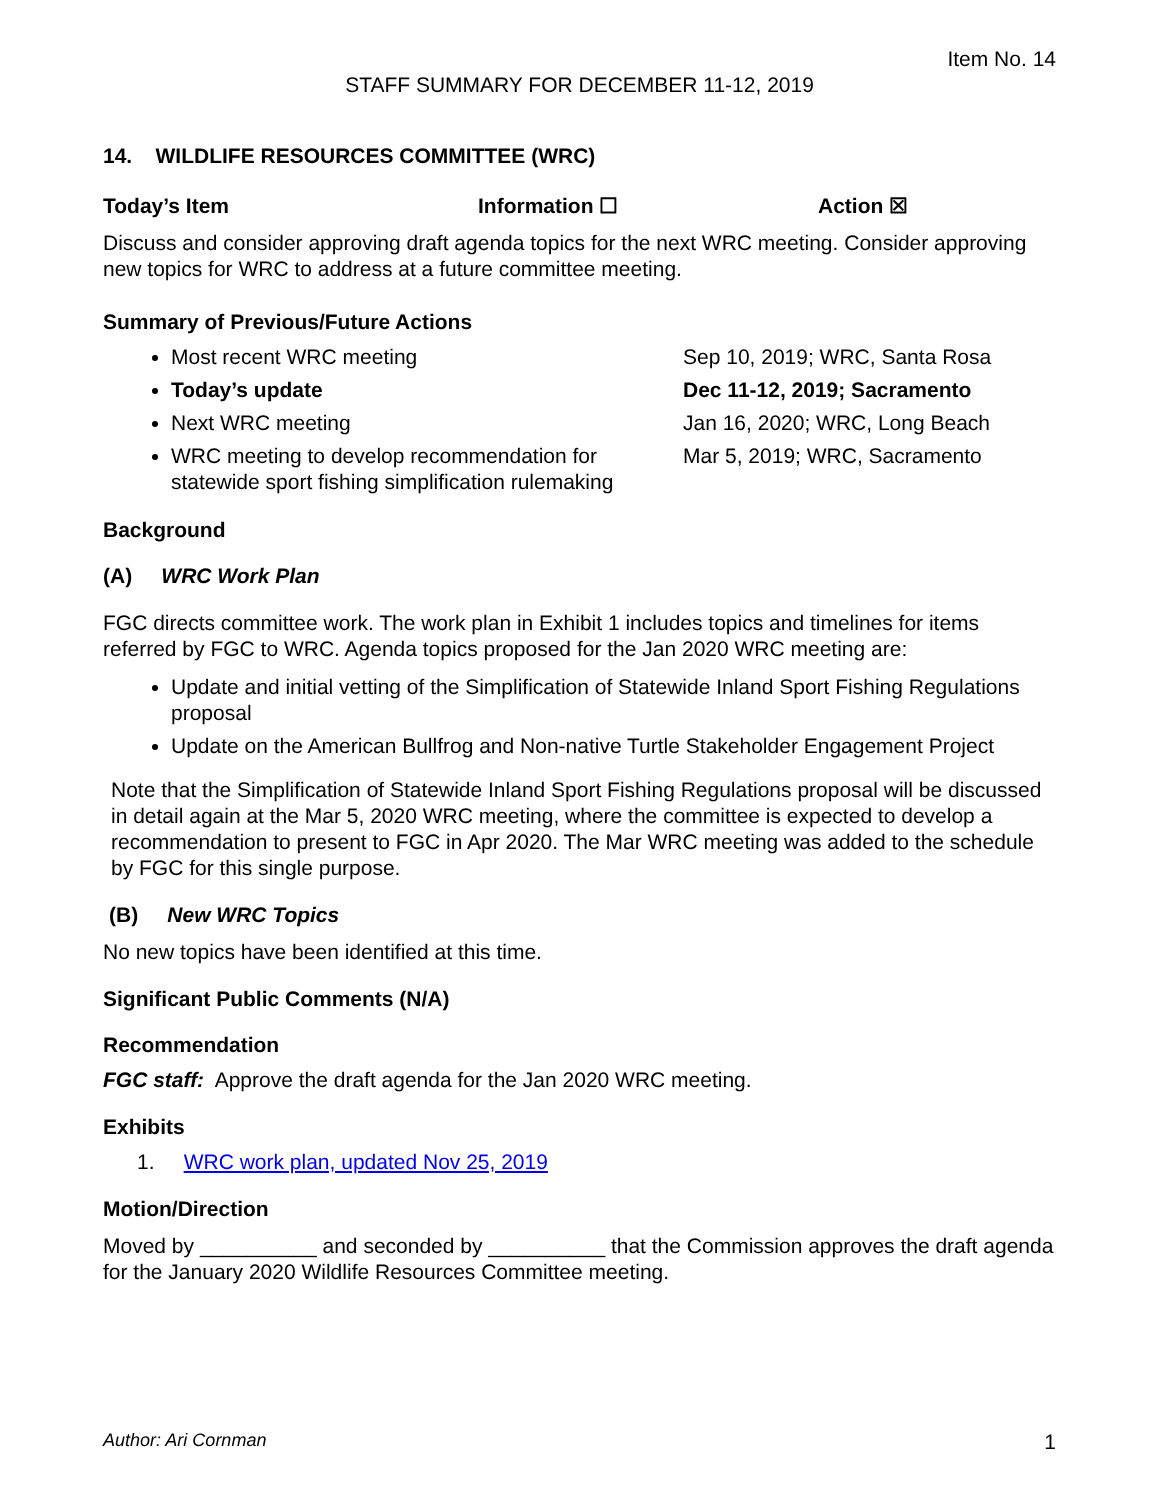Item No. 14
STAFF SUMMARY FOR DECEMBER 11-12, 2019
14. WILDLIFE RESOURCES COMMITTEE (WRC)
Today’s Item Information ☐ Action ☒
Discuss and consider approving draft agenda topics for the next WRC meeting. Consider approving new topics for WRC to address at a future committee meeting.
Summary of Previous/Future Actions
| Most recent WRC meeting | Sep 10, 2019; WRC, Santa Rosa |
| Today’s update | Dec 11-12, 2019; Sacramento |
| Next WRC meeting | Jan 16, 2020; WRC, Long Beach |
| WRC meeting to develop recommendation for statewide sport fishing simplification rulemaking | Mar 5, 2019; WRC, Sacramento |
Background
(A) WRC Work Plan
FGC directs committee work. The work plan in Exhibit 1 includes topics and timelines for items referred by FGC to WRC. Agenda topics proposed for the Jan 2020 WRC meeting are:
Update and initial vetting of the Simplification of Statewide Inland Sport Fishing Regulations proposal
Update on the American Bullfrog and Non-native Turtle Stakeholder Engagement Project
Note that the Simplification of Statewide Inland Sport Fishing Regulations proposal will be discussed in detail again at the Mar 5, 2020 WRC meeting, where the committee is expected to develop a recommendation to present to FGC in Apr 2020. The Mar WRC meeting was added to the schedule by FGC for this single purpose.
(B) New WRC Topics
No new topics have been identified at this time.
Significant Public Comments (N/A)
Recommendation
FGC staff: Approve the draft agenda for the Jan 2020 WRC meeting.
Exhibits
1. WRC work plan, updated Nov 25, 2019
Motion/Direction
Moved by __________ and seconded by __________ that the Commission approves the draft agenda for the January 2020 Wildlife Resources Committee meeting.
Author: Ari Cornman 1